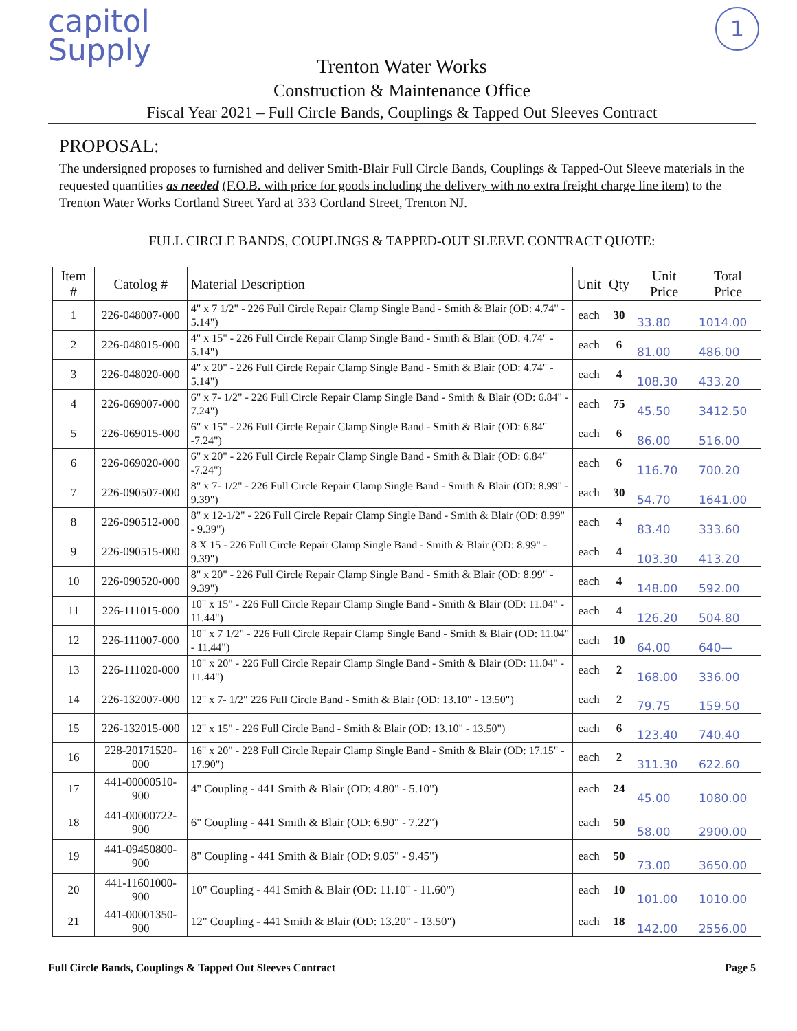capitol
Supply
1
Trenton Water Works
Construction & Maintenance Office
Fiscal Year 2021 – Full Circle Bands, Couplings & Tapped Out Sleeves Contract
PROPOSAL:
The undersigned proposes to furnished and deliver Smith-Blair Full Circle Bands, Couplings & Tapped-Out Sleeve materials in the requested quantities as needed (F.O.B. with price for goods including the delivery with no extra freight charge line item) to the Trenton Water Works Cortland Street Yard at 333 Cortland Street, Trenton NJ.
FULL CIRCLE BANDS, COUPLINGS & TAPPED-OUT SLEEVE CONTRACT QUOTE:
| Item # | Catolog # | Material Description | Unit | Qty | Unit Price | Total Price |
| --- | --- | --- | --- | --- | --- | --- |
| 1 | 226-048007-000 | 4" x 7 1/2" - 226 Full Circle Repair Clamp Single Band - Smith & Blair (OD: 4.74" - 5.14") | each | 30 | 33.80 | 1014.00 |
| 2 | 226-048015-000 | 4" x 15" - 226 Full Circle Repair Clamp Single Band - Smith & Blair (OD: 4.74" - 5.14") | each | 6 | 81.00 | 486.00 |
| 3 | 226-048020-000 | 4" x 20" - 226 Full Circle Repair Clamp Single Band - Smith & Blair (OD: 4.74" - 5.14") | each | 4 | 108.30 | 433.20 |
| 4 | 226-069007-000 | 6" x 7- 1/2" - 226 Full Circle Repair Clamp Single Band - Smith & Blair (OD: 6.84" - 7.24") | each | 75 | 45.50 | 3412.50 |
| 5 | 226-069015-000 | 6" x 15" - 226 Full Circle Repair Clamp Single Band - Smith & Blair (OD: 6.84" -7.24") | each | 6 | 86.00 | 516.00 |
| 6 | 226-069020-000 | 6" x 20" - 226 Full Circle Repair Clamp Single Band - Smith & Blair (OD: 6.84" -7.24") | each | 6 | 116.70 | 700.20 |
| 7 | 226-090507-000 | 8" x 7- 1/2" - 226 Full Circle Repair Clamp Single Band - Smith & Blair (OD: 8.99" - 9.39") | each | 30 | 54.70 | 1641.00 |
| 8 | 226-090512-000 | 8" x 12-1/2" - 226 Full Circle Repair Clamp Single Band - Smith & Blair (OD: 8.99" - 9.39") | each | 4 | 83.40 | 333.60 |
| 9 | 226-090515-000 | 8 X 15 - 226 Full Circle Repair Clamp Single Band - Smith & Blair (OD: 8.99" - 9.39") | each | 4 | 103.30 | 413.20 |
| 10 | 226-090520-000 | 8" x 20" - 226 Full Circle Repair Clamp Single Band - Smith & Blair (OD: 8.99" - 9.39") | each | 4 | 148.00 | 592.00 |
| 11 | 226-111015-000 | 10" x 15" - 226 Full Circle Repair Clamp Single Band - Smith & Blair (OD: 11.04" - 11.44") | each | 4 | 126.20 | 504.80 |
| 12 | 226-111007-000 | 10" x 7 1/2" - 226 Full Circle Repair Clamp Single Band - Smith & Blair (OD: 11.04" - 11.44") | each | 10 | 64.00 | 640— |
| 13 | 226-111020-000 | 10" x 20" - 226 Full Circle Repair Clamp Single Band - Smith & Blair (OD: 11.04" - 11.44") | each | 2 | 168.00 | 336.00 |
| 14 | 226-132007-000 | 12" x 7- 1/2" 226 Full Circle Band - Smith & Blair (OD: 13.10" - 13.50") | each | 2 | 79.75 | 159.50 |
| 15 | 226-132015-000 | 12" x 15" - 226 Full Circle Band - Smith & Blair (OD: 13.10" - 13.50") | each | 6 | 123.40 | 740.40 |
| 16 | 228-20171520-000 | 16" x 20" - 228 Full Circle Repair Clamp Single Band - Smith & Blair (OD: 17.15" - 17.90") | each | 2 | 311.30 | 622.60 |
| 17 | 441-00000510-900 | 4" Coupling - 441 Smith & Blair (OD: 4.80" - 5.10") | each | 24 | 45.00 | 1080.00 |
| 18 | 441-00000722-900 | 6" Coupling - 441 Smith & Blair (OD: 6.90" - 7.22") | each | 50 | 58.00 | 2900.00 |
| 19 | 441-09450800-900 | 8" Coupling - 441 Smith & Blair (OD: 9.05" - 9.45") | each | 50 | 73.00 | 3650.00 |
| 20 | 441-11601000-900 | 10" Coupling - 441 Smith & Blair (OD: 11.10" - 11.60") | each | 10 | 101.00 | 1010.00 |
| 21 | 441-00001350-900 | 12" Coupling - 441 Smith & Blair (OD: 13.20" - 13.50") | each | 18 | 142.00 | 2556.00 |
Full Circle Bands, Couplings & Tapped Out Sleeves Contract Page 5